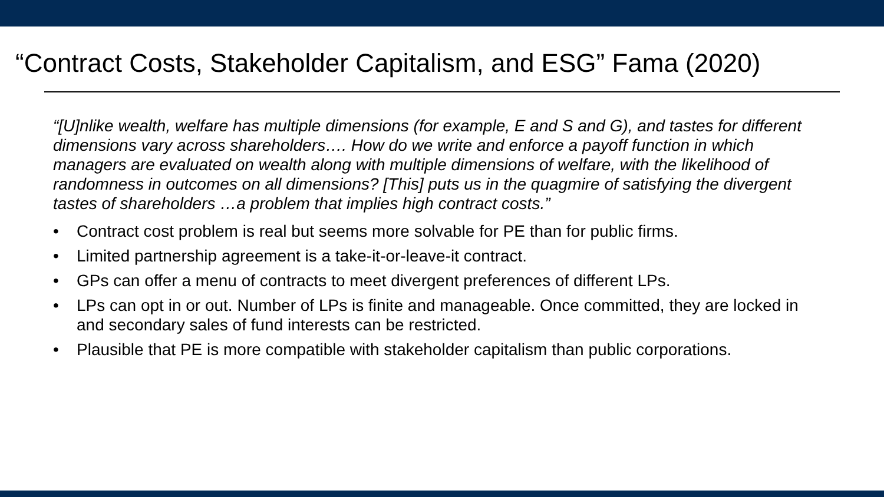“Contract Costs, Stakeholder Capitalism, and ESG” Fama (2020)
“[U]nlike wealth, welfare has multiple dimensions (for example, E and S and G), and tastes for different dimensions vary across shareholders…. How do we write and enforce a payoff function in which managers are evaluated on wealth along with multiple dimensions of welfare, with the likelihood of randomness in outcomes on all dimensions? [This] puts us in the quagmire of satisfying the divergent tastes of shareholders …a problem that implies high contract costs.”
• Contract cost problem is real but seems more solvable for PE than for public firms.
• Limited partnership agreement is a take-it-or-leave-it contract.
• GPs can offer a menu of contracts to meet divergent preferences of different LPs.
• LPs can opt in or out. Number of LPs is finite and manageable. Once committed, they are locked in and secondary sales of fund interests can be restricted.
• Plausible that PE is more compatible with stakeholder capitalism than public corporations.